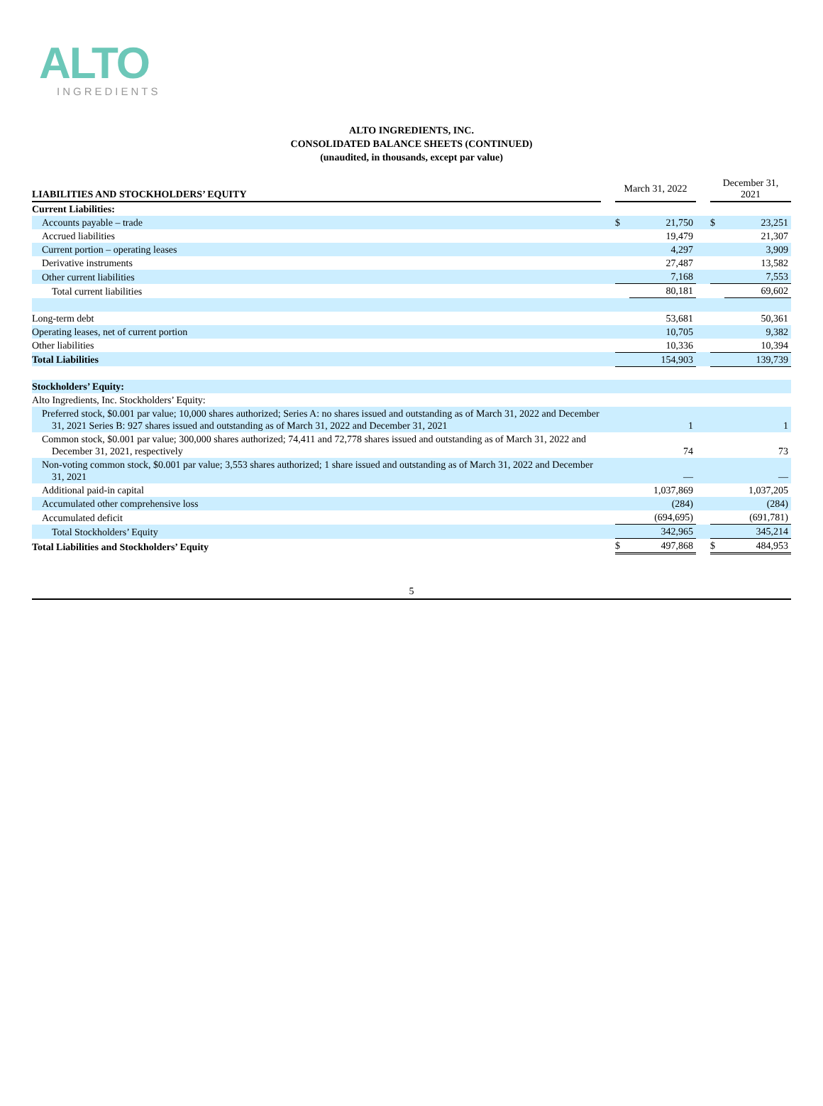ALTO
INGREDIENTS
ALTO INGREDIENTS, INC.
CONSOLIDATED BALANCE SHEETS (CONTINUED)
(unaudited, in thousands, except par value)
| LIABILITIES AND STOCKHOLDERS’ EQUITY | | March 31, 2022 | | | December 31, 2021 | |
| Current Liabilities: | | | | | | |
| Accounts payable – trade | | $ | 21,750 | | $ | 23,251 |
| Accrued liabilities | | | 19,479 | | | 21,307 |
| Current portion – operating leases | | | 4,297 | | | 3,909 |
| Derivative instruments | | | 27,487 | | | 13,582 |
| Other current liabilities | | | 7,168 | | | 7,553 |
| Total current liabilities | | | 80,181 | | | 69,602 |
| Long-term debt | | | 53,681 | | | 50,361 |
| Operating leases, net of current portion | | | 10,705 | | | 9,382 |
| Other liabilities | | | 10,336 | | | 10,394 |
| Total Liabilities | | | 154,903 | | | 139,739 |
| Stockholders’ Equity: | | | | | | |
| Alto Ingredients, Inc. Stockholders’ Equity: | | | | | | |
| Preferred stock, $0.001 par value; 10,000 shares authorized; Series A: no shares issued and outstanding as of March 31, 2022 and December 31, 2021 Series B: 927 shares issued and outstanding as of March 31, 2022 and December 31, 2021 | | | 1 | | | 1 |
| Common stock, $0.001 par value; 300,000 shares authorized; 74,411 and 72,778 shares issued and outstanding as of March 31, 2022 and December 31, 2021, respectively | | | 74 | | | 73 |
| Non-voting common stock, $0.001 par value; 3,553 shares authorized; 1 share issued and outstanding as of March 31, 2022 and December 31, 2021 | | | — | | | — |
| Additional paid-in capital | | | 1,037,869 | | | 1,037,205 |
| Accumulated other comprehensive loss | | | (284) | | | (284) |
| Accumulated deficit | | | (694,695) | | | (691,781) |
| Total Stockholders’ Equity | | | 342,965 | | | 345,214 |
| Total Liabilities and Stockholders’ Equity | | $ | 497,868 | | $ | 484,953 |
5